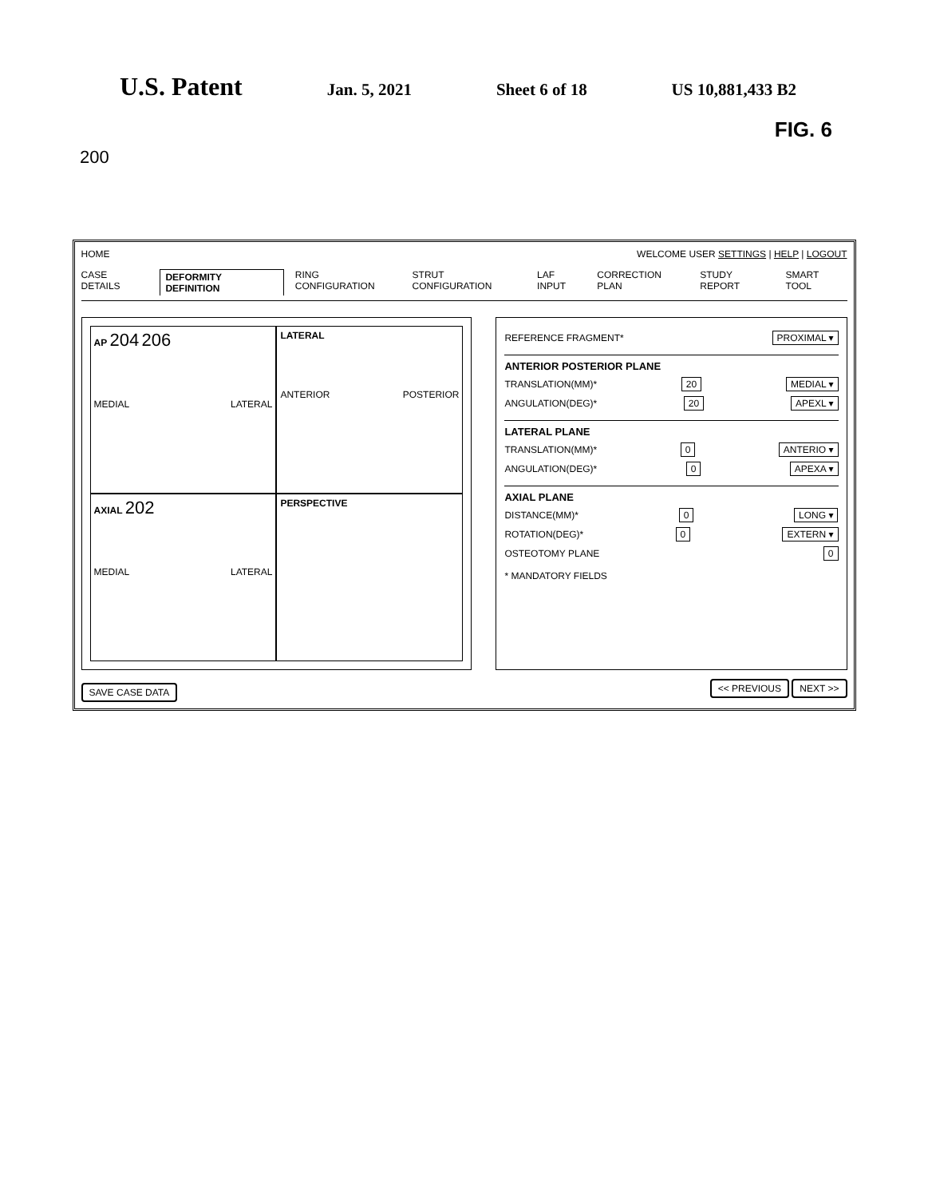U.S. Patent
Jan. 5, 2021 Sheet 6 of 18 US 10,881,433 B2
FIG. 6
200
HOME WELCOME USER SETTINGS | HELP | LOGOUT
CASE DETAILS DEFORMITY DEFINITION RING CONFIGURATION STRUT CONFIGURATION LAF INPUT CORRECTION PLAN STUDY REPORT SMART TOOL
AP 204 206
MEDIAL LATERAL
LATERAL
ANTERIOR POSTERIOR
AXIAL 202
MEDIAL LATERAL
PERSPECTIVE
REFERENCE FRAGMENT* PROXIMAL ▾
ANTERIOR POSTERIOR PLANE
TRANSLATION(MM)* 20 MEDIAL ▾
ANGULATION(DEG)* 20 APEXL ▾
LATERAL PLANE
TRANSLATION(MM)* 0 ANTERIO ▾
ANGULATION(DEG)* 0 APEXA ▾
AXIAL PLANE
DISTANCE(MM)* 0 LONG ▾
ROTATION(DEG)* 0 EXTERN ▾
OSTEOTOMY PLANE 0
* MANDATORY FIELDS
SAVE CASE DATA << PREVIOUS NEXT >>